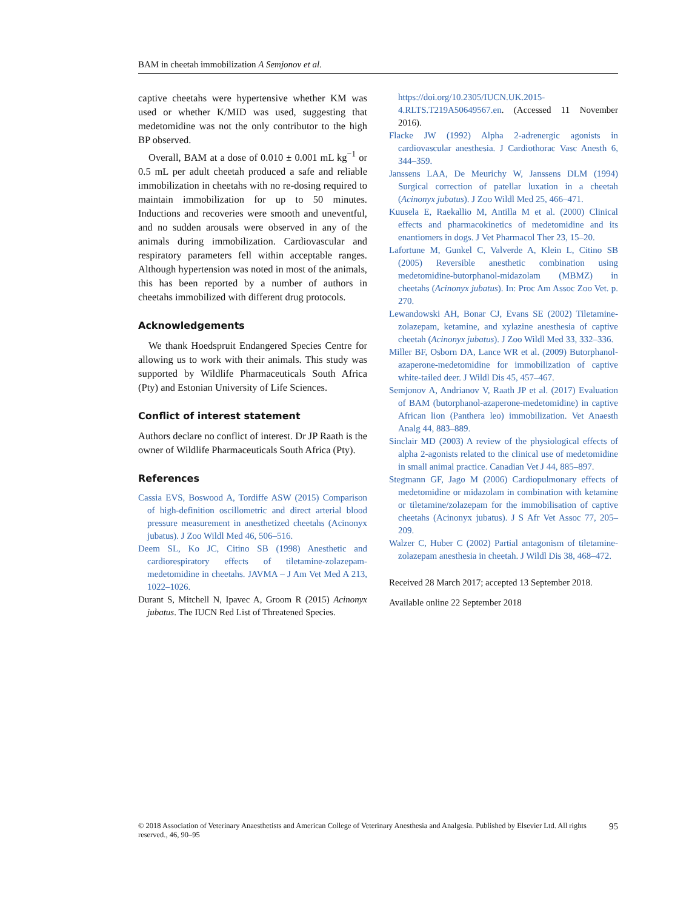BAM in cheetah immobilization A Semjonov et al.
captive cheetahs were hypertensive whether KM was used or whether K/MID was used, suggesting that medetomidine was not the only contributor to the high BP observed.
Overall, BAM at a dose of 0.010 ± 0.001 mL kg<sup>−1</sup> or 0.5 mL per adult cheetah produced a safe and reliable immobilization in cheetahs with no re-dosing required to maintain immobilization for up to 50 minutes. Inductions and recoveries were smooth and uneventful, and no sudden arousals were observed in any of the animals during immobilization. Cardiovascular and respiratory parameters fell within acceptable ranges. Although hypertension was noted in most of the animals, this has been reported by a number of authors in cheetahs immobilized with different drug protocols.
Acknowledgements
We thank Hoedspruit Endangered Species Centre for allowing us to work with their animals. This study was supported by Wildlife Pharmaceuticals South Africa (Pty) and Estonian University of Life Sciences.
Conflict of interest statement
Authors declare no conflict of interest. Dr JP Raath is the owner of Wildlife Pharmaceuticals South Africa (Pty).
References
Cassia EVS, Boswood A, Tordiffe ASW (2015) Comparison of high-definition oscillometric and direct arterial blood pressure measurement in anesthetized cheetahs (Acinonyx jubatus). J Zoo Wildl Med 46, 506–516.
Deem SL, Ko JC, Citino SB (1998) Anesthetic and cardiorespiratory effects of tiletamine-zolazepam-medetomidine in cheetahs. JAVMA – J Am Vet Med A 213, 1022–1026.
Durant S, Mitchell N, Ipavec A, Groom R (2015) Acinonyx jubatus. The IUCN Red List of Threatened Species.
https://doi.org/10.2305/IUCN.UK.2015-4.RLTS.T219A50649567.en. (Accessed 11 November 2016).
Flacke JW (1992) Alpha 2-adrenergic agonists in cardiovascular anesthesia. J Cardiothorac Vasc Anesth 6, 344–359.
Janssens LAA, De Meurichy W, Janssens DLM (1994) Surgical correction of patellar luxation in a cheetah (Acinonyx jubatus). J Zoo Wildl Med 25, 466–471.
Kuusela E, Raekallio M, Antilla M et al. (2000) Clinical effects and pharmacokinetics of medetomidine and its enantiomers in dogs. J Vet Pharmacol Ther 23, 15–20.
Lafortune M, Gunkel C, Valverde A, Klein L, Citino SB (2005) Reversible anesthetic combination using medetomidine-butorphanol-midazolam (MBMZ) in cheetahs (Acinonyx jubatus). In: Proc Am Assoc Zoo Vet. p. 270.
Lewandowski AH, Bonar CJ, Evans SE (2002) Tiletamine-zolazepam, ketamine, and xylazine anesthesia of captive cheetah (Acinonyx jubatus). J Zoo Wildl Med 33, 332–336.
Miller BF, Osborn DA, Lance WR et al. (2009) Butorphanol-azaperone-medetomidine for immobilization of captive white-tailed deer. J Wildl Dis 45, 457–467.
Semjonov A, Andrianov V, Raath JP et al. (2017) Evaluation of BAM (butorphanol-azaperone-medetomidine) in captive African lion (Panthera leo) immobilization. Vet Anaesth Analg 44, 883–889.
Sinclair MD (2003) A review of the physiological effects of alpha 2-agonists related to the clinical use of medetomidine in small animal practice. Canadian Vet J 44, 885–897.
Stegmann GF, Jago M (2006) Cardiopulmonary effects of medetomidine or midazolam in combination with ketamine or tiletamine/zolazepam for the immobilisation of captive cheetahs (Acinonyx jubatus). J S Afr Vet Assoc 77, 205–209.
Walzer C, Huber C (2002) Partial antagonism of tiletamine-zolazepam anesthesia in cheetah. J Wildl Dis 38, 468–472.
Received 28 March 2017; accepted 13 September 2018.
Available online 22 September 2018
© 2018 Association of Veterinary Anaesthetists and American College of Veterinary Anesthesia and Analgesia. Published by Elsevier Ltd. All rights reserved., 46, 90–95
95